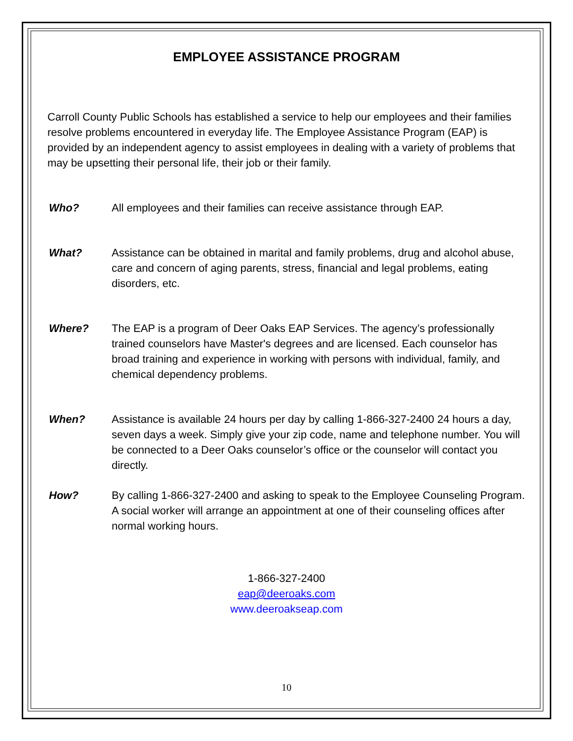EMPLOYEE ASSISTANCE PROGRAM
Carroll County Public Schools has established a service to help our employees and their families resolve problems encountered in everyday life. The Employee Assistance Program (EAP) is provided by an independent agency to assist employees in dealing with a variety of problems that may be upsetting their personal life, their job or their family.
Who? All employees and their families can receive assistance through EAP.
What? Assistance can be obtained in marital and family problems, drug and alcohol abuse, care and concern of aging parents, stress, financial and legal problems, eating disorders, etc.
Where? The EAP is a program of Deer Oaks EAP Services. The agency’s professionally trained counselors have Master's degrees and are licensed. Each counselor has broad training and experience in working with persons with individual, family, and chemical dependency problems.
When? Assistance is available 24 hours per day by calling 1-866-327-2400 24 hours a day, seven days a week. Simply give your zip code, name and telephone number. You will be connected to a Deer Oaks counselor’s office or the counselor will contact you directly.
How? By calling 1-866-327-2400 and asking to speak to the Employee Counseling Program. A social worker will arrange an appointment at one of their counseling offices after normal working hours.
1-866-327-2400
eap@deeroaks.com
www.deeroakseap.com
10